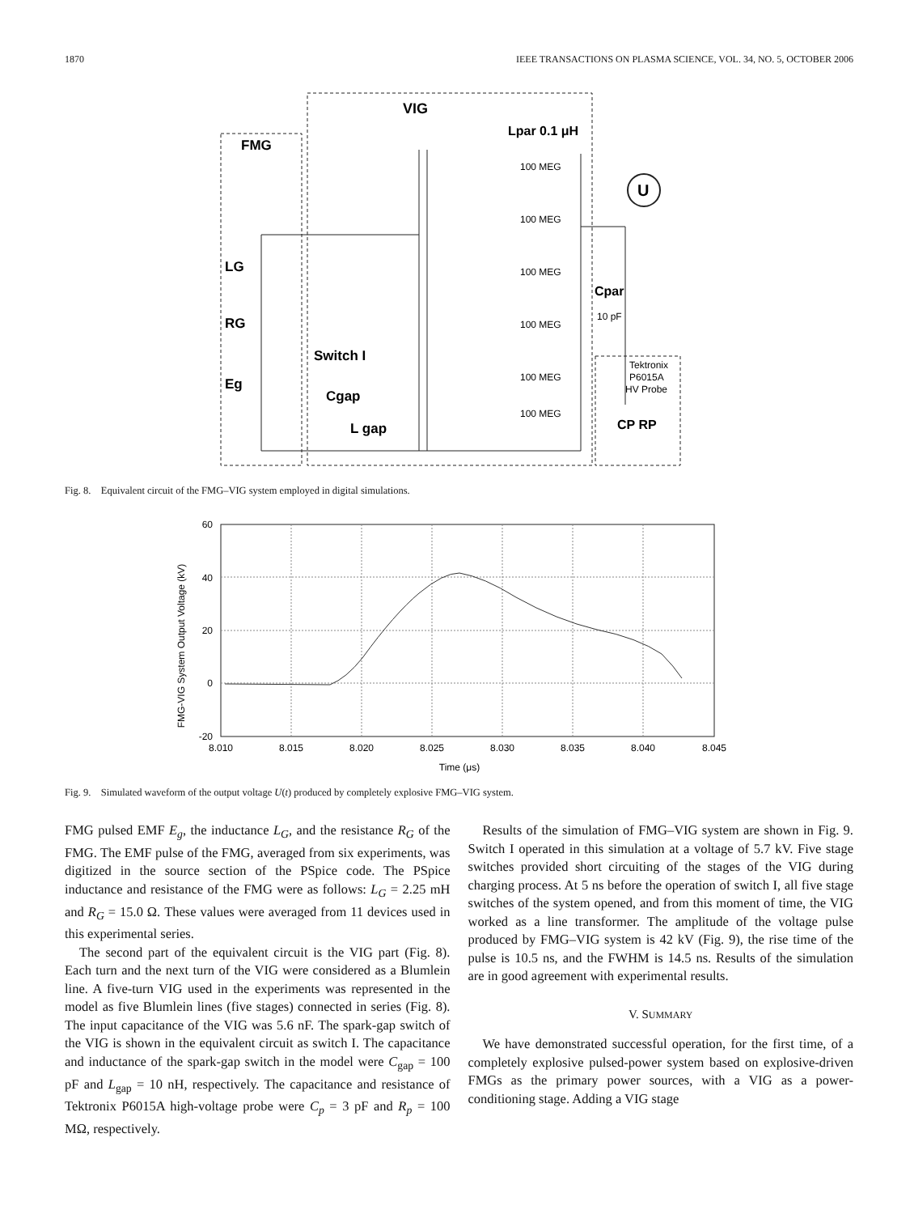1870 IEEE TRANSACTIONS ON PLASMA SCIENCE, VOL. 34, NO. 5, OCTOBER 2006
VIG
FMG
Lpar 0.1 μH
LG
RG
Eg
Switch I
Cgap
L gap
100 MEG
100 MEG
100 MEG
100 MEG
100 MEG
100 MEG
Cpar
10 pF
U
Tektronix
P6015A
HV Probe
CP RP
Fig. 8. Equivalent circuit of the FMG–VIG system employed in digital simulations.
FMG-VIG System Output Voltage (kV)
60
40
20
0
-20
8.010
8.015
8.020
8.025
8.030
8.035
8.040
8.045
Time (μs)
Fig. 9. Simulated waveform of the output voltage U(t) produced by completely explosive FMG–VIG system.
FMG pulsed EMF E<sub>g</sub>, the inductance L<sub>G</sub>, and the resistance R<sub>G</sub> of the FMG. The EMF pulse of the FMG, averaged from six experiments, was digitized in the source section of the PSpice code. The PSpice inductance and resistance of the FMG were as follows: L<sub>G</sub> = 2.25 mH and R<sub>G</sub> = 15.0 Ω. These values were averaged from 11 devices used in this experimental series.
The second part of the equivalent circuit is the VIG part (Fig. 8). Each turn and the next turn of the VIG were considered as a Blumlein line. A five-turn VIG used in the experiments was represented in the model as five Blumlein lines (five stages) connected in series (Fig. 8). The input capacitance of the VIG was 5.6 nF. The spark-gap switch of the VIG is shown in the equivalent circuit as switch I. The capacitance and inductance of the spark-gap switch in the model were C<sub>gap</sub> = 100 pF and L<sub>gap</sub> = 10 nH, respectively. The capacitance and resistance of Tektronix P6015A high-voltage probe were C<sub>p</sub> = 3 pF and R<sub>p</sub> = 100 MΩ, respectively.
Results of the simulation of FMG–VIG system are shown in Fig. 9. Switch I operated in this simulation at a voltage of 5.7 kV. Five stage switches provided short circuiting of the stages of the VIG during charging process. At 5 ns before the operation of switch I, all five stage switches of the system opened, and from this moment of time, the VIG worked as a line transformer. The amplitude of the voltage pulse produced by FMG–VIG system is 42 kV (Fig. 9), the rise time of the pulse is 10.5 ns, and the FWHM is 14.5 ns. Results of the simulation are in good agreement with experimental results.
V. SUMMARY
We have demonstrated successful operation, for the first time, of a completely explosive pulsed-power system based on explosive-driven FMGs as the primary power sources, with a VIG as a power-conditioning stage. Adding a VIG stage